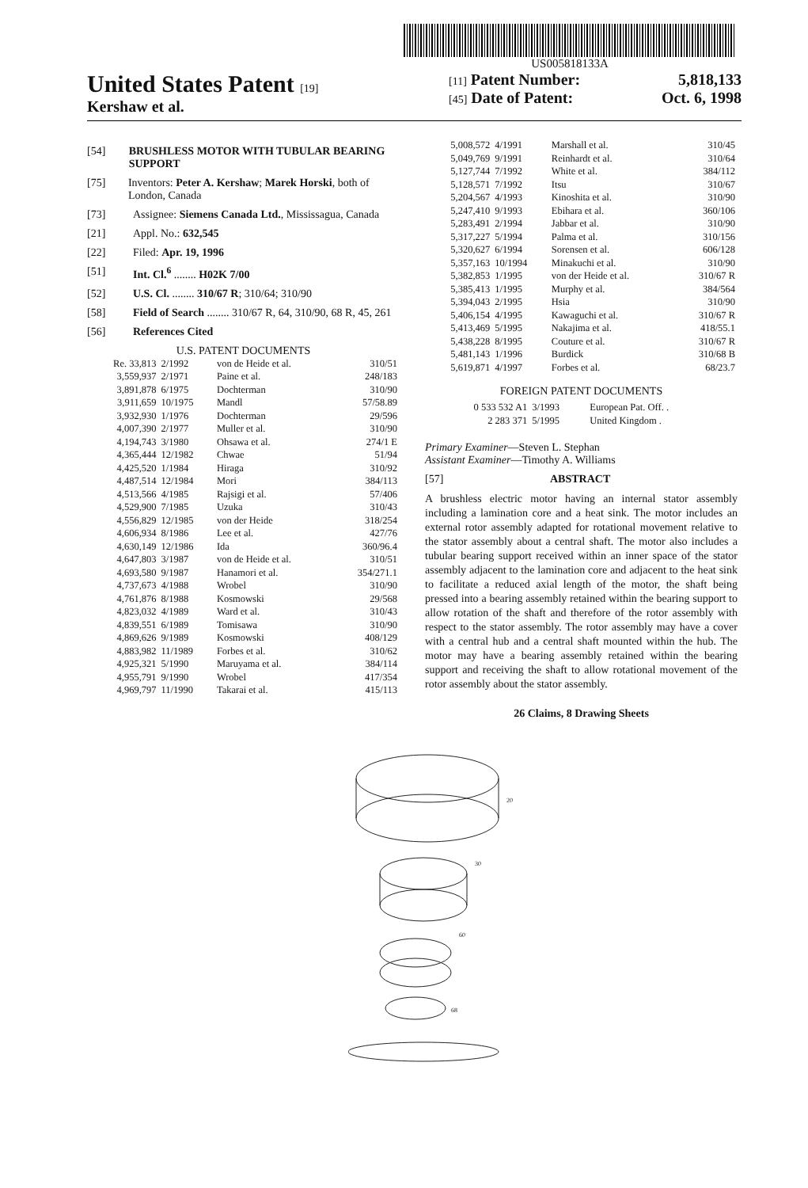US005818133A
United States Patent [19]
Kershaw et al.
[11] Patent Number: 5,818,133
[45] Date of Patent: Oct. 6, 1998
[54] BRUSHLESS MOTOR WITH TUBULAR BEARING SUPPORT
[75] Inventors: Peter A. Kershaw; Marek Horski, both of London, Canada
[73] Assignee: Siemens Canada Ltd., Mississagua, Canada
[21] Appl. No.: 632,545
[22] Filed: Apr. 19, 1996
[51] Int. Cl.<sup>6</sup> ........ H02K 7/00
[52] U.S. Cl. ........ 310/67 R; 310/64; 310/90
[58] Field of Search ........ 310/67 R, 64, 310/90, 68 R, 45, 261
[56] References Cited
U.S. PATENT DOCUMENTS
| Re. 33,813 | 2/1992 | von de Heide et al. | 310/51 |
| 3,559,937 | 2/1971 | Paine et al. | 248/183 |
| 3,891,878 | 6/1975 | Dochterman | 310/90 |
| 3,911,659 | 10/1975 | Mandl | 57/58.89 |
| 3,932,930 | 1/1976 | Dochterman | 29/596 |
| 4,007,390 | 2/1977 | Muller et al. | 310/90 |
| 4,194,743 | 3/1980 | Ohsawa et al. | 274/1 E |
| 4,365,444 | 12/1982 | Chwae | 51/94 |
| 4,425,520 | 1/1984 | Hiraga | 310/92 |
| 4,487,514 | 12/1984 | Mori | 384/113 |
| 4,513,566 | 4/1985 | Rajsigi et al. | 57/406 |
| 4,529,900 | 7/1985 | Uzuka | 310/43 |
| 4,556,829 | 12/1985 | von der Heide | 318/254 |
| 4,606,934 | 8/1986 | Lee et al. | 427/76 |
| 4,630,149 | 12/1986 | Ida | 360/96.4 |
| 4,647,803 | 3/1987 | von de Heide et al. | 310/51 |
| 4,693,580 | 9/1987 | Hanamori et al. | 354/271.1 |
| 4,737,673 | 4/1988 | Wrobel | 310/90 |
| 4,761,876 | 8/1988 | Kosmowski | 29/568 |
| 4,823,032 | 4/1989 | Ward et al. | 310/43 |
| 4,839,551 | 6/1989 | Tomisawa | 310/90 |
| 4,869,626 | 9/1989 | Kosmowski | 408/129 |
| 4,883,982 | 11/1989 | Forbes et al. | 310/62 |
| 4,925,321 | 5/1990 | Maruyama et al. | 384/114 |
| 4,955,791 | 9/1990 | Wrobel | 417/354 |
| 4,969,797 | 11/1990 | Takarai et al. | 415/113 |
| 5,008,572 | 4/1991 | Marshall et al. | 310/45 |
| 5,049,769 | 9/1991 | Reinhardt et al. | 310/64 |
| 5,127,744 | 7/1992 | White et al. | 384/112 |
| 5,128,571 | 7/1992 | Itsu | 310/67 |
| 5,204,567 | 4/1993 | Kinoshita et al. | 310/90 |
| 5,247,410 | 9/1993 | Ebihara et al. | 360/106 |
| 5,283,491 | 2/1994 | Jabbar et al. | 310/90 |
| 5,317,227 | 5/1994 | Palma et al. | 310/156 |
| 5,320,627 | 6/1994 | Sorensen et al. | 606/128 |
| 5,357,163 | 10/1994 | Minakuchi et al. | 310/90 |
| 5,382,853 | 1/1995 | von der Heide et al. | 310/67 R |
| 5,385,413 | 1/1995 | Murphy et al. | 384/564 |
| 5,394,043 | 2/1995 | Hsia | 310/90 |
| 5,406,154 | 4/1995 | Kawaguchi et al. | 310/67 R |
| 5,413,469 | 5/1995 | Nakajima et al. | 418/55.1 |
| 5,438,228 | 8/1995 | Couture et al. | 310/67 R |
| 5,481,143 | 1/1996 | Burdick | 310/68 B |
| 5,619,871 | 4/1997 | Forbes et al. | 68/23.7 |
FOREIGN PATENT DOCUMENTS
| 0 533 532 A1 | 3/1993 | European Pat. Off. . |
| 2 283 371 | 5/1995 | United Kingdom . |
Primary Examiner—Steven L. Stephan
Assistant Examiner—Timothy A. Williams
[57] ABSTRACT
A brushless electric motor having an internal stator assembly including a lamination core and a heat sink. The motor includes an external rotor assembly adapted for rotational movement relative to the stator assembly about a central shaft. The motor also includes a tubular bearing support received within an inner space of the stator assembly adjacent to the lamination core and adjacent to the heat sink to facilitate a reduced axial length of the motor, the shaft being pressed into a bearing assembly retained within the bearing support to allow rotation of the shaft and therefore of the rotor assembly with respect to the stator assembly. The rotor assembly may have a cover with a central hub and a central shaft mounted within the hub. The motor may have a bearing assembly retained within the bearing support and receiving the shaft to allow rotational movement of the rotor assembly about the stator assembly.
26 Claims, 8 Drawing Sheets
20
30
60
68